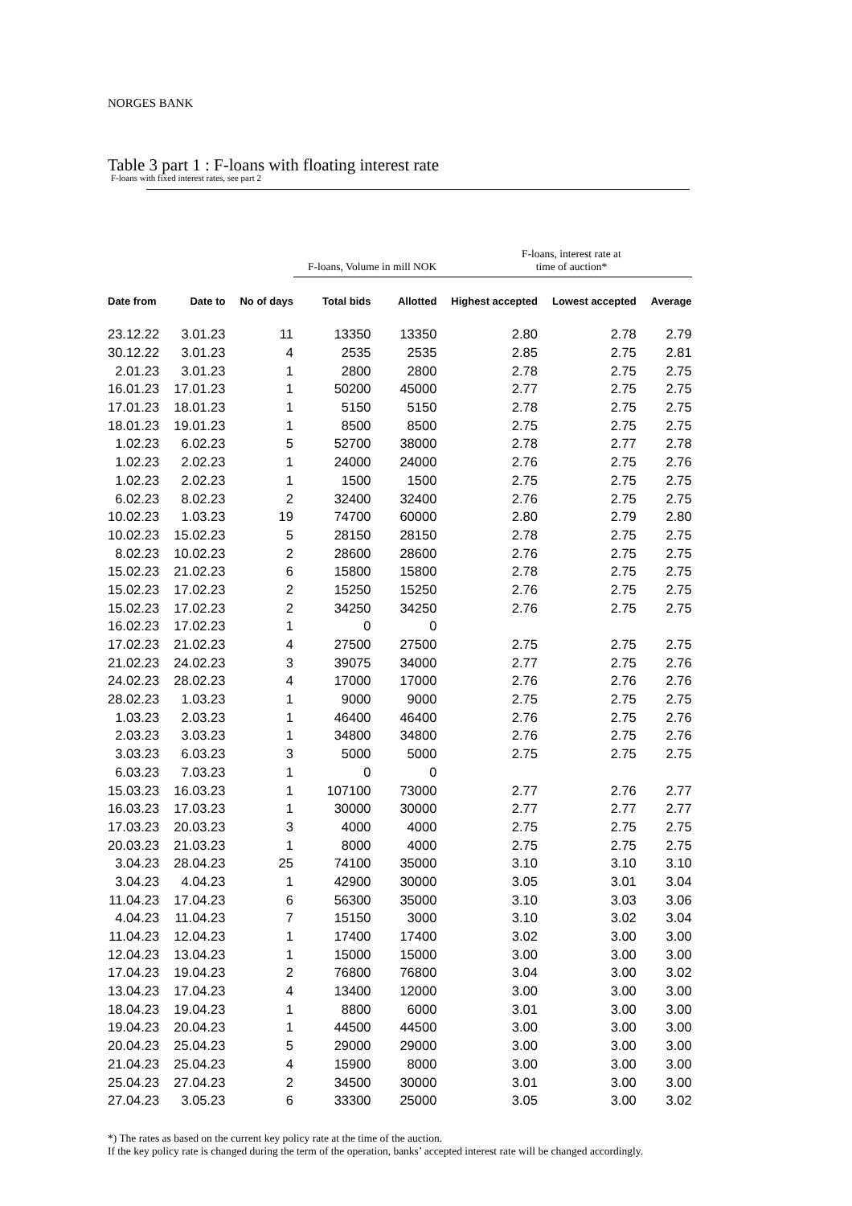NORGES BANK
Table 3 part 1 : F-loans with floating interest rate
F-loans with fixed interest rates, see part 2
| | | | F-loans, Volume in mill NOK | | F-loans, interest rate at time of auction* | | |
| --- | --- | --- | --- | --- | --- | --- | --- |
| Date from | Date to | No of days | Total bids | Allotted | Highest accepted | Lowest accepted | Average |
| 23.12.22 | 3.01.23 | 11 | 13350 | 13350 | 2.80 | 2.78 | 2.79 |
| 30.12.22 | 3.01.23 | 4 | 2535 | 2535 | 2.85 | 2.75 | 2.81 |
| 2.01.23 | 3.01.23 | 1 | 2800 | 2800 | 2.78 | 2.75 | 2.75 |
| 16.01.23 | 17.01.23 | 1 | 50200 | 45000 | 2.77 | 2.75 | 2.75 |
| 17.01.23 | 18.01.23 | 1 | 5150 | 5150 | 2.78 | 2.75 | 2.75 |
| 18.01.23 | 19.01.23 | 1 | 8500 | 8500 | 2.75 | 2.75 | 2.75 |
| 1.02.23 | 6.02.23 | 5 | 52700 | 38000 | 2.78 | 2.77 | 2.78 |
| 1.02.23 | 2.02.23 | 1 | 24000 | 24000 | 2.76 | 2.75 | 2.76 |
| 1.02.23 | 2.02.23 | 1 | 1500 | 1500 | 2.75 | 2.75 | 2.75 |
| 6.02.23 | 8.02.23 | 2 | 32400 | 32400 | 2.76 | 2.75 | 2.75 |
| 10.02.23 | 1.03.23 | 19 | 74700 | 60000 | 2.80 | 2.79 | 2.80 |
| 10.02.23 | 15.02.23 | 5 | 28150 | 28150 | 2.78 | 2.75 | 2.75 |
| 8.02.23 | 10.02.23 | 2 | 28600 | 28600 | 2.76 | 2.75 | 2.75 |
| 15.02.23 | 21.02.23 | 6 | 15800 | 15800 | 2.78 | 2.75 | 2.75 |
| 15.02.23 | 17.02.23 | 2 | 15250 | 15250 | 2.76 | 2.75 | 2.75 |
| 15.02.23 | 17.02.23 | 2 | 34250 | 34250 | 2.76 | 2.75 | 2.75 |
| 16.02.23 | 17.02.23 | 1 | 0 | 0 | | | |
| 17.02.23 | 21.02.23 | 4 | 27500 | 27500 | 2.75 | 2.75 | 2.75 |
| 21.02.23 | 24.02.23 | 3 | 39075 | 34000 | 2.77 | 2.75 | 2.76 |
| 24.02.23 | 28.02.23 | 4 | 17000 | 17000 | 2.76 | 2.76 | 2.76 |
| 28.02.23 | 1.03.23 | 1 | 9000 | 9000 | 2.75 | 2.75 | 2.75 |
| 1.03.23 | 2.03.23 | 1 | 46400 | 46400 | 2.76 | 2.75 | 2.76 |
| 2.03.23 | 3.03.23 | 1 | 34800 | 34800 | 2.76 | 2.75 | 2.76 |
| 3.03.23 | 6.03.23 | 3 | 5000 | 5000 | 2.75 | 2.75 | 2.75 |
| 6.03.23 | 7.03.23 | 1 | 0 | 0 | | | |
| 15.03.23 | 16.03.23 | 1 | 107100 | 73000 | 2.77 | 2.76 | 2.77 |
| 16.03.23 | 17.03.23 | 1 | 30000 | 30000 | 2.77 | 2.77 | 2.77 |
| 17.03.23 | 20.03.23 | 3 | 4000 | 4000 | 2.75 | 2.75 | 2.75 |
| 20.03.23 | 21.03.23 | 1 | 8000 | 4000 | 2.75 | 2.75 | 2.75 |
| 3.04.23 | 28.04.23 | 25 | 74100 | 35000 | 3.10 | 3.10 | 3.10 |
| 3.04.23 | 4.04.23 | 1 | 42900 | 30000 | 3.05 | 3.01 | 3.04 |
| 11.04.23 | 17.04.23 | 6 | 56300 | 35000 | 3.10 | 3.03 | 3.06 |
| 4.04.23 | 11.04.23 | 7 | 15150 | 3000 | 3.10 | 3.02 | 3.04 |
| 11.04.23 | 12.04.23 | 1 | 17400 | 17400 | 3.02 | 3.00 | 3.00 |
| 12.04.23 | 13.04.23 | 1 | 15000 | 15000 | 3.00 | 3.00 | 3.00 |
| 17.04.23 | 19.04.23 | 2 | 76800 | 76800 | 3.04 | 3.00 | 3.02 |
| 13.04.23 | 17.04.23 | 4 | 13400 | 12000 | 3.00 | 3.00 | 3.00 |
| 18.04.23 | 19.04.23 | 1 | 8800 | 6000 | 3.01 | 3.00 | 3.00 |
| 19.04.23 | 20.04.23 | 1 | 44500 | 44500 | 3.00 | 3.00 | 3.00 |
| 20.04.23 | 25.04.23 | 5 | 29000 | 29000 | 3.00 | 3.00 | 3.00 |
| 21.04.23 | 25.04.23 | 4 | 15900 | 8000 | 3.00 | 3.00 | 3.00 |
| 25.04.23 | 27.04.23 | 2 | 34500 | 30000 | 3.01 | 3.00 | 3.00 |
| 27.04.23 | 3.05.23 | 6 | 33300 | 25000 | 3.05 | 3.00 | 3.02 |
*) The rates as based on the current key policy rate at the time of the auction.
If the key policy rate is changed during the term of the operation, banks’ accepted interest rate will be changed accordingly.